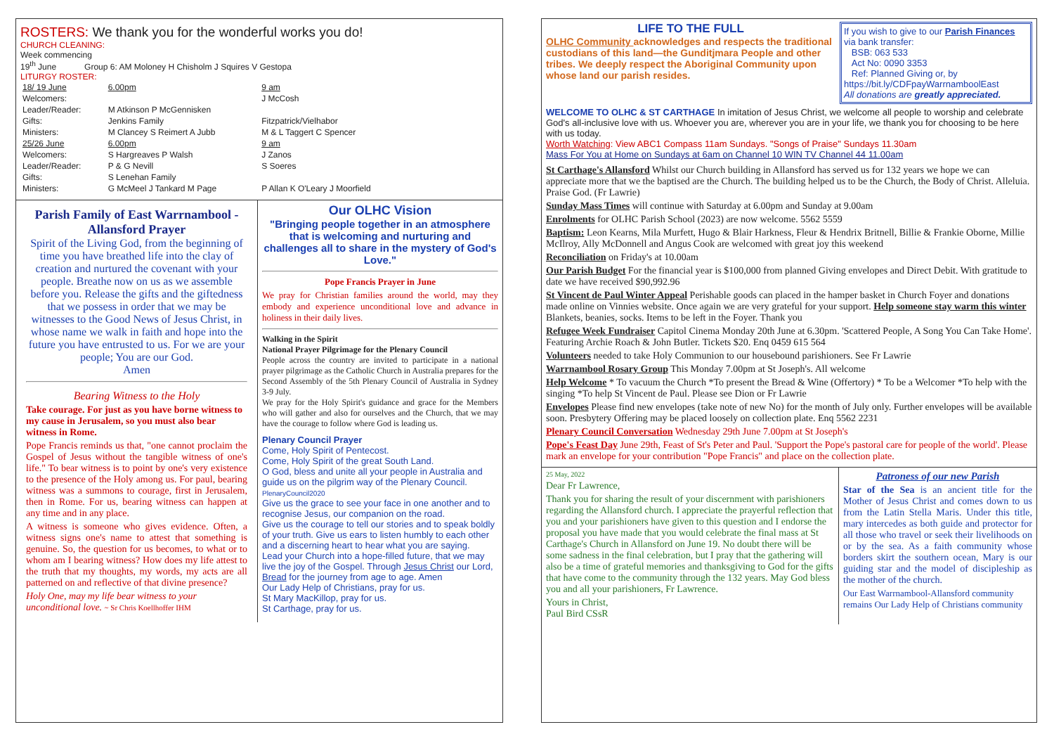ROSTERS: We thank you for the wonderful works you do!
CHURCH CLEANING:
Week commencing
19<sup>th</sup> June Group 6: AM Moloney H Chisholm J Squires V Gestopa
LITURGY ROSTER:
| 18/ 19 June | 6.00pm | 9 am |
| Welcomers: | | J McCosh |
| Leader/Reader: | M Atkinson P McGennisken | |
| Gifts: | Jenkins Family | Fitzpatrick/Vielhabor |
| Ministers: | M Clancey S Reimert A Jubb | M & L Taggert C Spencer |
| 25/26 June | 6.00pm | 9 am |
| Welcomers: | S Hargreaves P Walsh | J Zanos |
| Leader/Reader: | P & G Nevill | S Soeres |
| Gifts: | S Lenehan Family | |
| Ministers: | G McMeel J Tankard M Page | P Allan K O'Leary J Moorfield |
Parish Family of East Warrnambool - Allansford Prayer
Spirit of the Living God, from the beginning of time you have breathed life into the clay of creation and nurtured the covenant with your people. Breathe now on us as we assemble before you. Release the gifts and the giftedness that we possess in order that we may be witnesses to the Good News of Jesus Christ, in whose name we walk in faith and hope into the future you have entrusted to us. For we are your people; You are our God.
Amen
Bearing Witness to the Holy
Take courage. For just as you have borne witness to my cause in Jerusalem, so you must also bear witness in Rome.
Pope Francis reminds us that, "one cannot proclaim the Gospel of Jesus without the tangible witness of one's life." To bear witness is to point by one's very existence to the presence of the Holy among us. For paul, bearing witness was a summons to courage, first in Jerusalem, then in Rome. For us, bearing witness can happen at any time and in any place.
A witness is someone who gives evidence. Often, a witness signs one's name to attest that something is genuine. So, the question for us becomes, to what or to whom am I bearing witness? How does my life attest to the truth that my thoughts, my words, my acts are all patterned on and reflective of that divine presence?
Holy One, may my life bear witness to your unconditional love. ~ Sr Chris Koellhoffer IHM
Our OLHC Vision
"Bringing people together in an atmosphere that is welcoming and nurturing and challenges all to share in the mystery of God's Love."
Pope Francis Prayer in June
We pray for Christian families around the world, may they embody and experience unconditional love and advance in holiness in their daily lives.
Walking in the Spirit
National Prayer Pilgrimage for the Plenary Council
People across the country are invited to participate in a national prayer pilgrimage as the Catholic Church in Australia prepares for the Second Assembly of the 5th Plenary Council of Australia in Sydney 3-9 July.
We pray for the Holy Spirit's guidance and grace for the Members who will gather and also for ourselves and the Church, that we may have the courage to follow where God is leading us.
Plenary Council Prayer
Come, Holy Spirit of Pentecost.
Come, Holy Spirit of the great South Land.
O God, bless and unite all your people in Australia and guide us on the pilgrim way of the Plenary Council. PlenaryCouncil2020
Give us the grace to see your face in one another and to recognise Jesus, our companion on the road.
Give us the courage to tell our stories and to speak boldly of your truth. Give us ears to listen humbly to each other and a discerning heart to hear what you are saying.
Lead your Church into a hope-filled future, that we may live the joy of the Gospel. Through Jesus Christ our Lord, Bread for the journey from age to age. Amen
Our Lady Help of Christians, pray for us.
St Mary MacKillop, pray for us.
St Carthage, pray for us.
LIFE TO THE FULL
OLHC Community acknowledges and respects the traditional custodians of this land—the Gunditjmara People and other tribes. We deeply respect the Aboriginal Community upon whose land our parish resides.
If you wish to give to our Parish Finances via bank transfer:
BSB: 063 533
Act No: 0090 3353
Ref: Planned Giving or, by
https://bit.ly/CDFpayWarrnamboolEast
All donations are greatly appreciated.
WELCOME TO OLHC & ST CARTHAGE In imitation of Jesus Christ, we welcome all people to worship and celebrate God's all-inclusive love with us. Whoever you are, wherever you are in your life, we thank you for choosing to be here with us today.
Worth Watching: View ABC1 Compass 11am Sundays. "Songs of Praise" Sundays 11.30am
Mass For You at Home on Sundays at 6am on Channel 10 WIN TV Channel 44 11.00am
St Carthage's Allansford Whilst our Church building in Allansford has served us for 132 years we hope we can appreciate more that we the baptised are the Church. The building helped us to be the Church, the Body of Christ. Alleluia. Praise God. (Fr Lawrie)
Sunday Mass Times will continue with Saturday at 6.00pm and Sunday at 9.00am
Enrolments for OLHC Parish School (2023) are now welcome. 5562 5559
Baptism: Leon Kearns, Mila Murfett, Hugo & Blair Harkness, Fleur & Hendrix Britnell, Billie & Frankie Oborne, Millie McIlroy, Ally McDonnell and Angus Cook are welcomed with great joy this weekend
Reconciliation on Friday's at 10.00am
Our Parish Budget For the financial year is $100,000 from planned Giving envelopes and Direct Debit. With gratitude to date we have received $90,992.96
St Vincent de Paul Winter Appeal Perishable goods can placed in the hamper basket in Church Foyer and donations made online on Vinnies website. Once again we are very grateful for your support. Help someone stay warm this winter Blankets, beanies, socks. Items to be left in the Foyer. Thank you
Refugee Week Fundraiser Capitol Cinema Monday 20th June at 6.30pm. 'Scattered People, A Song You Can Take Home'. Featuring Archie Roach & John Butler. Tickets $20. Enq 0459 615 564
Volunteers needed to take Holy Communion to our housebound parishioners. See Fr Lawrie
Warrnambool Rosary Group This Monday 7.00pm at St Joseph's. All welcome
Help Welcome * To vacuum the Church *To present the Bread & Wine (Offertory) * To be a Welcomer *To help with the singing *To help St Vincent de Paul. Please see Dion or Fr Lawrie
Envelopes Please find new envelopes (take note of new No) for the month of July only. Further envelopes will be available soon. Presbytery Offering may be placed loosely on collection plate. Enq 5562 2231
Plenary Council Conversation Wednesday 29th June 7.00pm at St Joseph's
Pope's Feast Day June 29th, Feast of St's Peter and Paul. 'Support the Pope's pastoral care for people of the world'. Please mark an envelope for your contribution "Pope Francis" and place on the collection plate.
25 May, 2022
Dear Fr Lawrence,
Thank you for sharing the result of your discernment with parishioners regarding the Allansford church. I appreciate the prayerful reflection that you and your parishioners have given to this question and I endorse the proposal you have made that you would celebrate the final mass at St Carthage's Church in Allansford on June 19. No doubt there will be some sadness in the final celebration, but I pray that the gathering will also be a time of grateful memories and thanksgiving to God for the gifts that have come to the community through the 132 years. May God bless you and all your parishioners, Fr Lawrence.
Yours in Christ,
Paul Bird CSsR
Patroness of our new Parish
Star of the Sea is an ancient title for the Mother of Jesus Christ and comes down to us from the Latin Stella Maris. Under this title, mary intercedes as both guide and protector for all those who travel or seek their livelihoods on or by the sea. As a faith community whose borders skirt the southern ocean, Mary is our guiding star and the model of discipleship as the mother of the church.
Our East Warrnambool-Allansford community remains Our Lady Help of Christians community